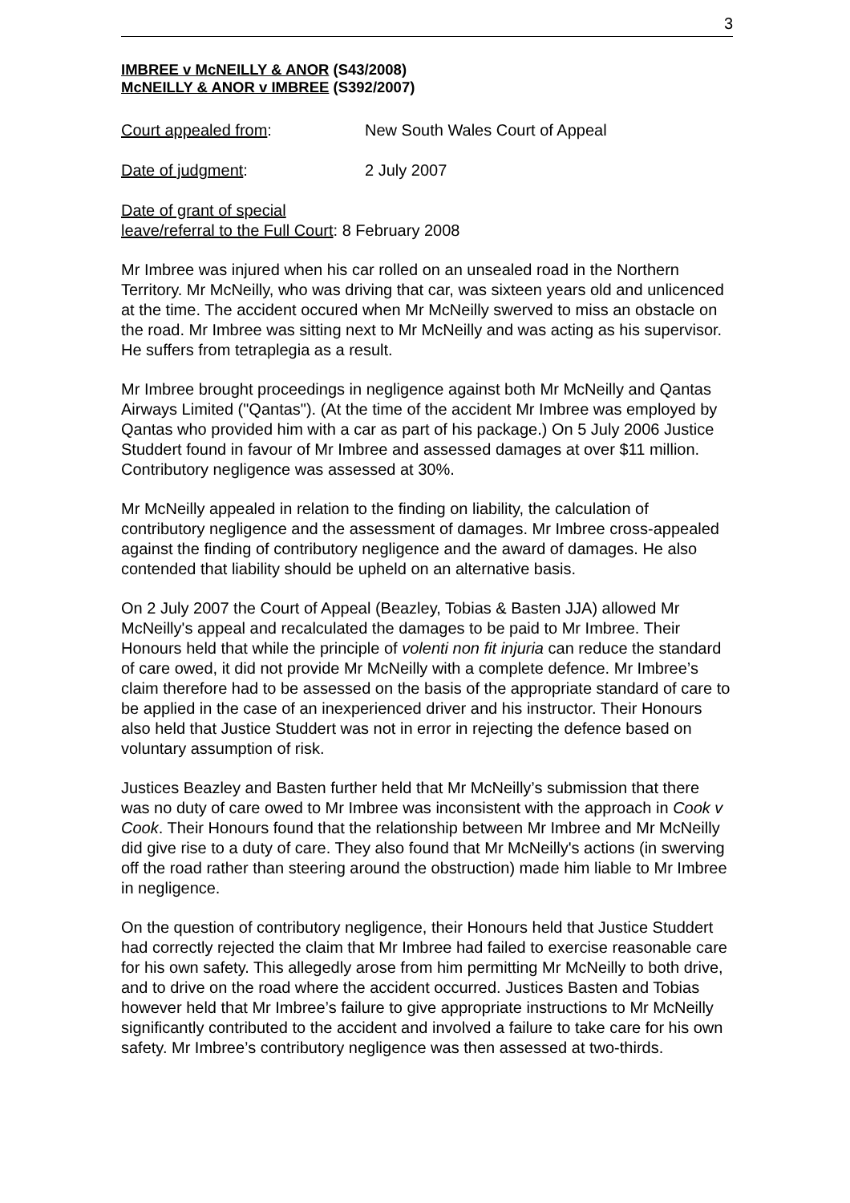3
IMBREE v McNEILLY & ANOR (S43/2008)
McNEILLY & ANOR v IMBREE (S392/2007)
Court appealed from: New South Wales Court of Appeal
Date of judgment: 2 July 2007
Date of grant of special
leave/referral to the Full Court: 8 February 2008
Mr Imbree was injured when his car rolled on an unsealed road in the Northern Territory. Mr McNeilly, who was driving that car, was sixteen years old and unlicenced at the time. The accident occured when Mr McNeilly swerved to miss an obstacle on the road. Mr Imbree was sitting next to Mr McNeilly and was acting as his supervisor. He suffers from tetraplegia as a result.
Mr Imbree brought proceedings in negligence against both Mr McNeilly and Qantas Airways Limited ("Qantas"). (At the time of the accident Mr Imbree was employed by Qantas who provided him with a car as part of his package.) On 5 July 2006 Justice Studdert found in favour of Mr Imbree and assessed damages at over $11 million. Contributory negligence was assessed at 30%.
Mr McNeilly appealed in relation to the finding on liability, the calculation of contributory negligence and the assessment of damages. Mr Imbree cross-appealed against the finding of contributory negligence and the award of damages. He also contended that liability should be upheld on an alternative basis.
On 2 July 2007 the Court of Appeal (Beazley, Tobias & Basten JJA) allowed Mr McNeilly's appeal and recalculated the damages to be paid to Mr Imbree. Their Honours held that while the principle of volenti non fit injuria can reduce the standard of care owed, it did not provide Mr McNeilly with a complete defence. Mr Imbree’s claim therefore had to be assessed on the basis of the appropriate standard of care to be applied in the case of an inexperienced driver and his instructor. Their Honours also held that Justice Studdert was not in error in rejecting the defence based on voluntary assumption of risk.
Justices Beazley and Basten further held that Mr McNeilly’s submission that there was no duty of care owed to Mr Imbree was inconsistent with the approach in Cook v Cook. Their Honours found that the relationship between Mr Imbree and Mr McNeilly did give rise to a duty of care. They also found that Mr McNeilly's actions (in swerving off the road rather than steering around the obstruction) made him liable to Mr Imbree in negligence.
On the question of contributory negligence, their Honours held that Justice Studdert had correctly rejected the claim that Mr Imbree had failed to exercise reasonable care for his own safety. This allegedly arose from him permitting Mr McNeilly to both drive, and to drive on the road where the accident occurred. Justices Basten and Tobias however held that Mr Imbree’s failure to give appropriate instructions to Mr McNeilly significantly contributed to the accident and involved a failure to take care for his own safety. Mr Imbree’s contributory negligence was then assessed at two-thirds.